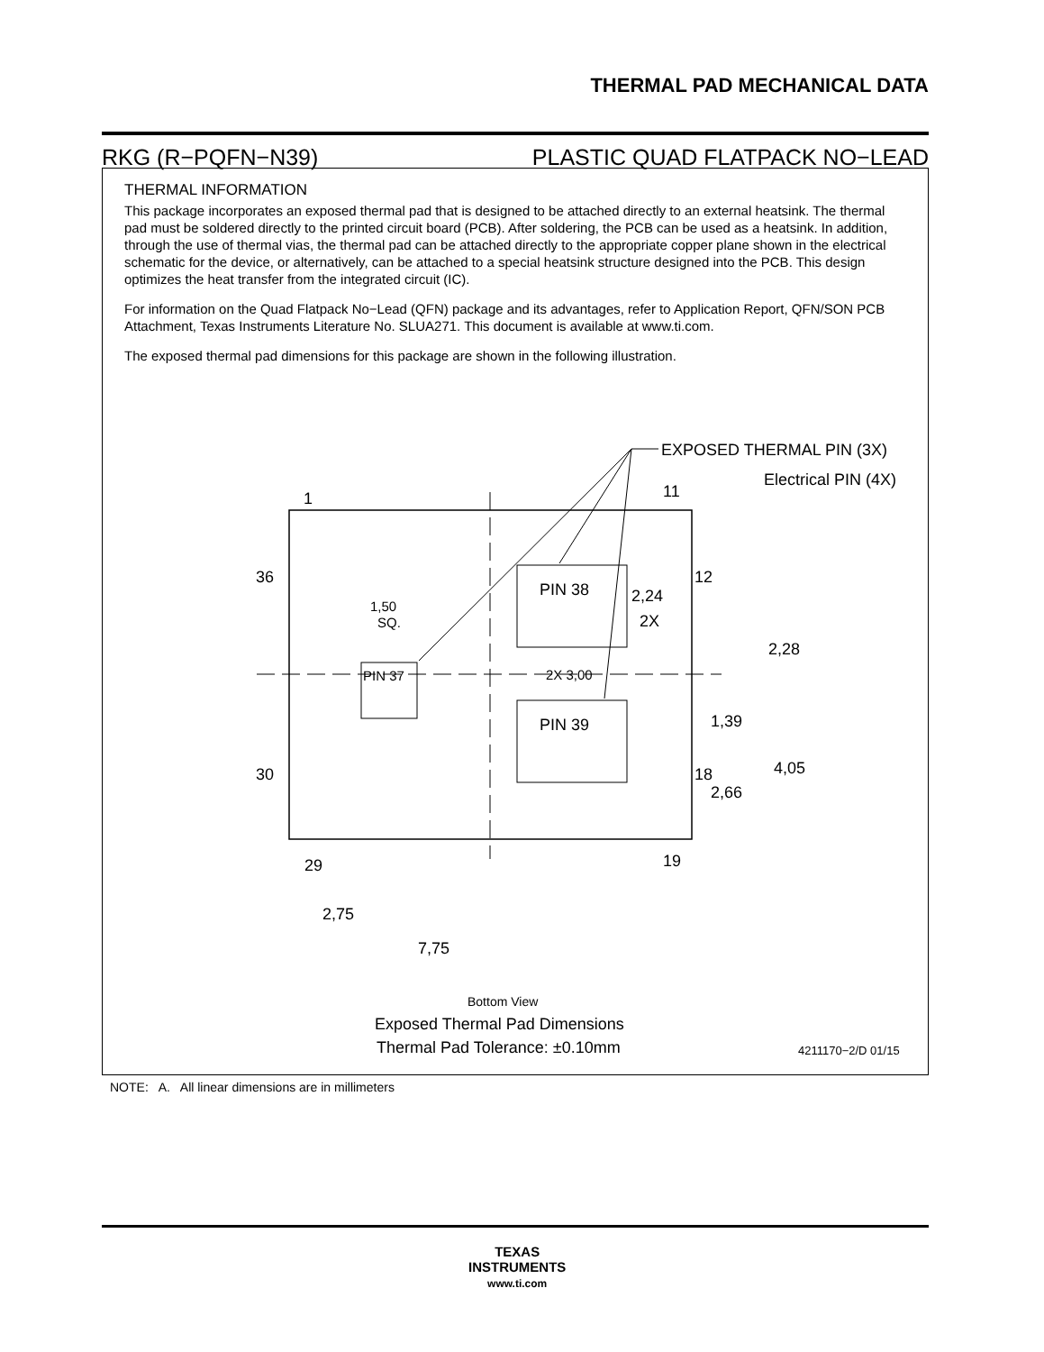THERMAL PAD MECHANICAL DATA
RKG (R−PQFN−N39) PLASTIC QUAD FLATPACK NO−LEAD
THERMAL INFORMATION
This package incorporates an exposed thermal pad that is designed to be attached directly to an external heatsink. The thermal pad must be soldered directly to the printed circuit board (PCB). After soldering, the PCB can be used as a heatsink. In addition, through the use of thermal vias, the thermal pad can be attached directly to the appropriate copper plane shown in the electrical schematic for the device, or alternatively, can be attached to a special heatsink structure designed into the PCB. This design optimizes the heat transfer from the integrated circuit (IC).
For information on the Quad Flatpack No−Lead (QFN) package and its advantages, refer to Application Report, QFN/SON PCB Attachment, Texas Instruments Literature No. SLUA271. This document is available at www.ti.com.
The exposed thermal pad dimensions for this package are shown in the following illustration.
EXPOSED THERMAL PIN (3X)
Electrical PIN (4X)
1
11
36
12
30
18
29
19
PIN 38
PIN 39
PIN 37
1,50
SQ.
2,24
2X
2,28
2X 3,00
1,39
4,05
2,66
2,75
7,75
Bottom View
Exposed Thermal Pad Dimensions
Thermal Pad Tolerance: ±0.10mm
4211170−2/D 01/15
NOTE: A. All linear dimensions are in millimeters
TEXAS
INSTRUMENTS
www.ti.com